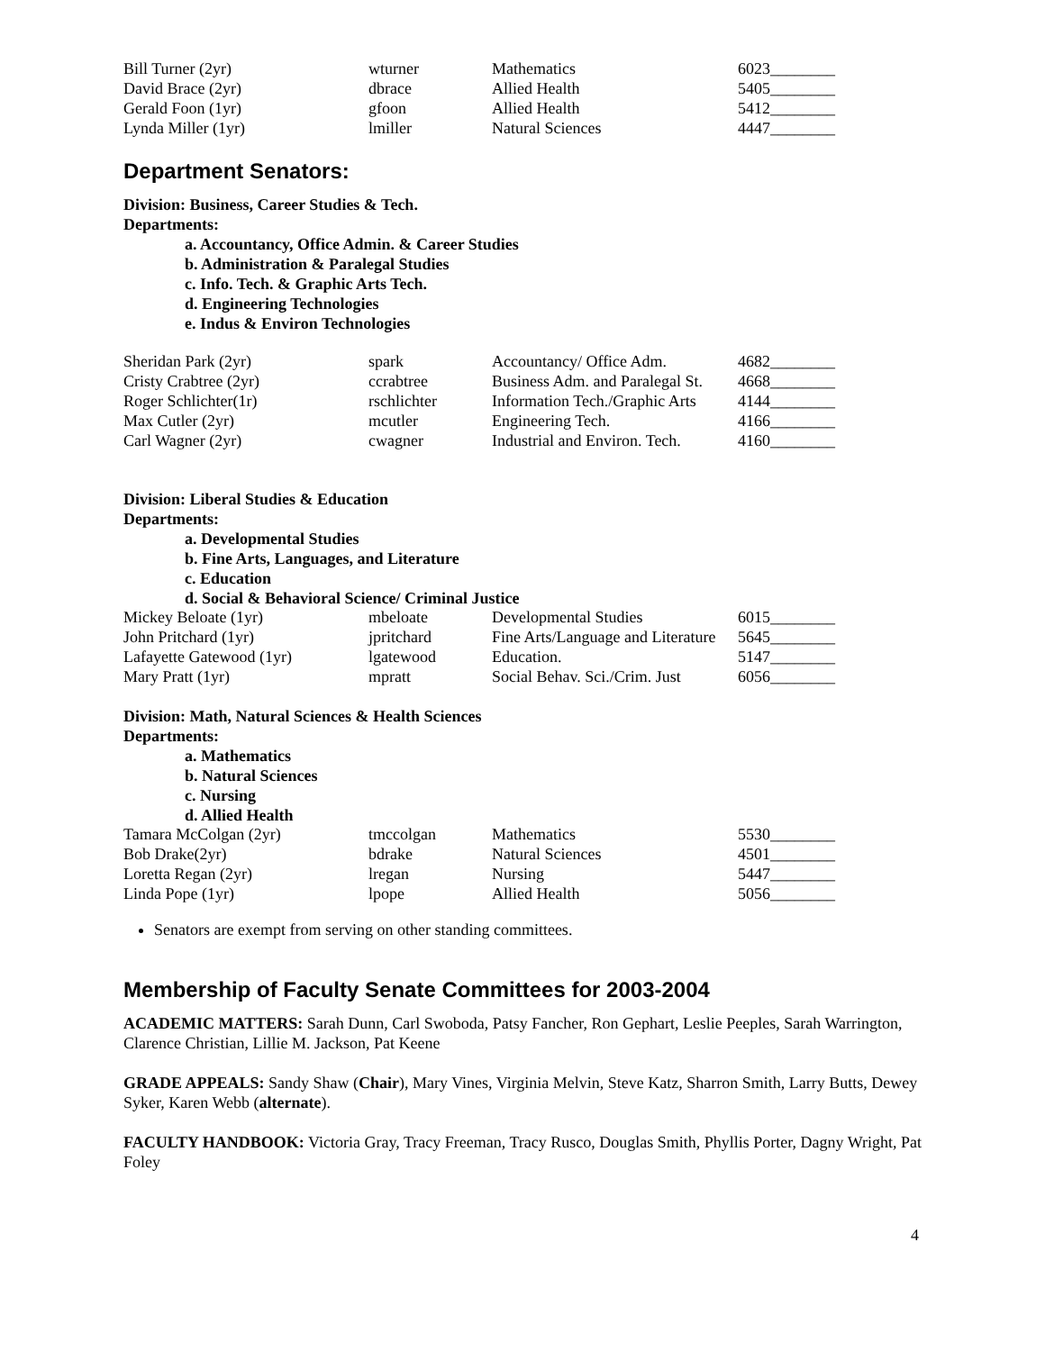| Bill Turner (2yr) | wturner | Mathematics | 6023________ |
| David Brace (2yr) | dbrace | Allied Health | 5405________ |
| Gerald Foon (1yr) | gfoon | Allied Health | 5412________ |
| Lynda Miller (1yr) | lmiller | Natural Sciences | 4447________ |
Department Senators:
Division: Business, Career Studies & Tech.
Departments:
a. Accountancy, Office Admin. & Career Studies
b. Administration & Paralegal Studies
c. Info. Tech. & Graphic Arts Tech.
d. Engineering Technologies
e. Indus & Environ Technologies
| Sheridan Park (2yr) | spark | Accountancy/ Office Adm. | 4682________ |
| Cristy Crabtree (2yr) | ccrabtree | Business Adm. and Paralegal St. | 4668________ |
| Roger Schlichter(1r) | rschlichter | Information Tech./Graphic Arts | 4144________ |
| Max Cutler (2yr) | mcutler | Engineering Tech. | 4166________ |
| Carl Wagner (2yr) | cwagner | Industrial and Environ. Tech. | 4160________ |
Division: Liberal Studies & Education
Departments:
a. Developmental Studies
b. Fine Arts, Languages, and Literature
c. Education
d. Social & Behavioral Science/ Criminal Justice
| Mickey Beloate (1yr) | mbeloate | Developmental Studies | 6015________ |
| John Pritchard (1yr) | jpritchard | Fine Arts/Language and Literature | 5645________ |
| Lafayette Gatewood (1yr) | lgatewood | Education. | 5147________ |
| Mary Pratt (1yr) | mpratt | Social Behav. Sci./Crim. Just | 6056________ |
Division: Math, Natural Sciences & Health Sciences
Departments:
a. Mathematics
b. Natural Sciences
c. Nursing
d. Allied Health
| Tamara McColgan (2yr) | tmccolgan | Mathematics | 5530________ |
| Bob Drake(2yr) | bdrake | Natural Sciences | 4501________ |
| Loretta Regan (2yr) | lregan | Nursing | 5447________ |
| Linda Pope (1yr) | lpope | Allied Health | 5056________ |
Senators are exempt from serving on other standing committees.
Membership of Faculty Senate Committees for 2003-2004
ACADEMIC MATTERS: Sarah Dunn, Carl Swoboda, Patsy Fancher, Ron Gephart, Leslie Peeples, Sarah Warrington, Clarence Christian, Lillie M. Jackson, Pat Keene
GRADE APPEALS: Sandy Shaw (Chair), Mary Vines, Virginia Melvin, Steve Katz, Sharron Smith, Larry Butts, Dewey Syker, Karen Webb (alternate).
FACULTY HANDBOOK: Victoria Gray, Tracy Freeman, Tracy Rusco, Douglas Smith, Phyllis Porter, Dagny Wright, Pat Foley
4